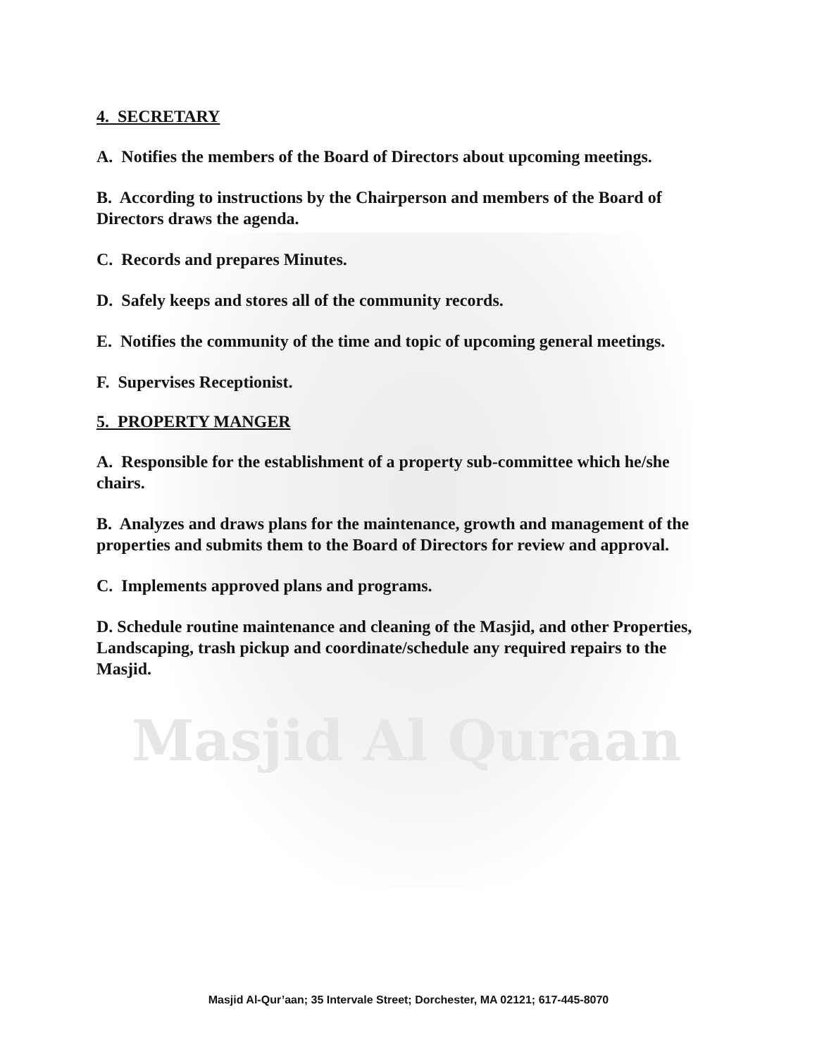4. SECRETARY
A. Notifies the members of the Board of Directors about upcoming meetings.
B. According to instructions by the Chairperson and members of the Board of Directors draws the agenda.
C. Records and prepares Minutes.
D. Safely keeps and stores all of the community records.
E. Notifies the community of the time and topic of upcoming general meetings.
F. Supervises Receptionist.
5. PROPERTY MANGER
A. Responsible for the establishment of a property sub-committee which he/she chairs.
B. Analyzes and draws plans for the maintenance, growth and management of the properties and submits them to the Board of Directors for review and approval.
C. Implements approved plans and programs.
D. Schedule routine maintenance and cleaning of the Masjid, and other Properties, Landscaping, trash pickup and coordinate/schedule any required repairs to the Masjid.
Masjid Al Quraan
Masjid Al-Qur’aan; 35 Intervale Street; Dorchester, MA 02121; 617-445-8070